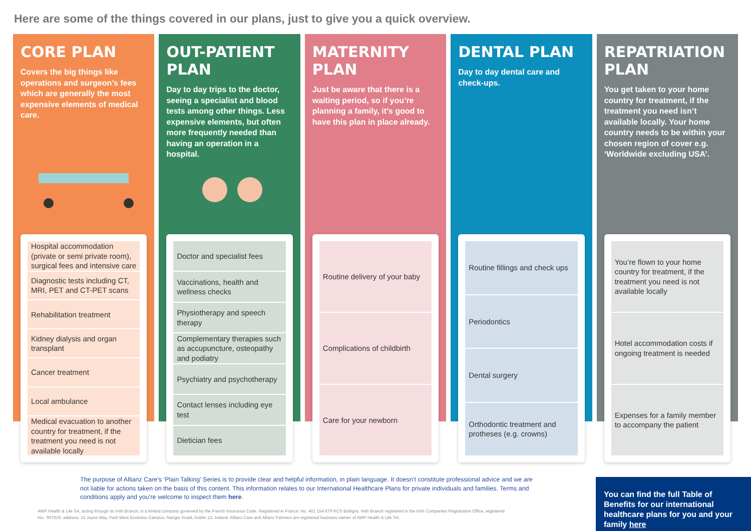Here are some of the things covered in our plans, just to give you a quick overview.
CORE PLAN
Covers the big things like operations and surgeon’s fees which are generally the most expensive elements of medical care.
Hospital accommodation (private or semi private room), surgical fees and intensive care
Diagnostic tests including CT, MRI, PET and CT-PET scans
Rehabilitation treatment
Kidney dialysis and organ transplant
Cancer treatment
Local ambulance
Medical evacuation to another country for treatment, if the treatment you need is not available locally
OUT-PATIENT PLAN
Day to day trips to the doctor, seeing a specialist and blood tests among other things. Less expensive elements, but often more frequently needed than having an operation in a hospital.
Doctor and specialist fees
Vaccinations, health and wellness checks
Physiotherapy and speech therapy
Complementary therapies such as accupuncture, osteopathy and podiatry
Psychiatry and psychotherapy
Contact lenses including eye test
Dietician fees
MATERNITY PLAN
Just be aware that there is a waiting period, so if you’re planning a family, it’s good to have this plan in place already.
Routine delivery of your baby
Complications of childbirth
Care for your newborn
DENTAL PLAN
Day to day dental care and check-ups.
Routine fillings and check ups
Periodontics
Dental surgery
Orthodontic treatment and protheses (e.g. crowns)
REPATRIATION PLAN
You get taken to your home country for treatment, if the treatment you need isn’t available locally. Your home country needs to be within your chosen region of cover e.g. ‘Worldwide excluding USA’.
You’re flown to your home country for treatment, if the treatment you need is not available locally
Hotel accommodation costs if ongoing treatment is needed
Expenses for a family member to accompany the patient
The purpose of Allianz Care’s ‘Plain Talking’ Series is to provide clear and helpful information, in plain language. It doesn’t constitute professional advice and we are not liable for actions taken on the basis of this content. This information relates to our International Healthcare Plans for private individuals and families. Terms and conditions apply and you’re welcome to inspect them here.
AWP Health & Life SA, acting through its Irish Branch, is a limited company governed by the French Insurance Code. Registered in France: No. 401 154 679 RCS Bobigny. Irish Branch registered in the Irish Companies Registration Office, registered No.: 907619, address: 15 Joyce Way, Park West Business Campus, Nangor Road, Dublin 12, Ireland. Allianz Care and Allianz Partners are registered business names of AWP Health & Life SA.
You can find the full Table of Benefits for our international healthcare plans for you and your family here